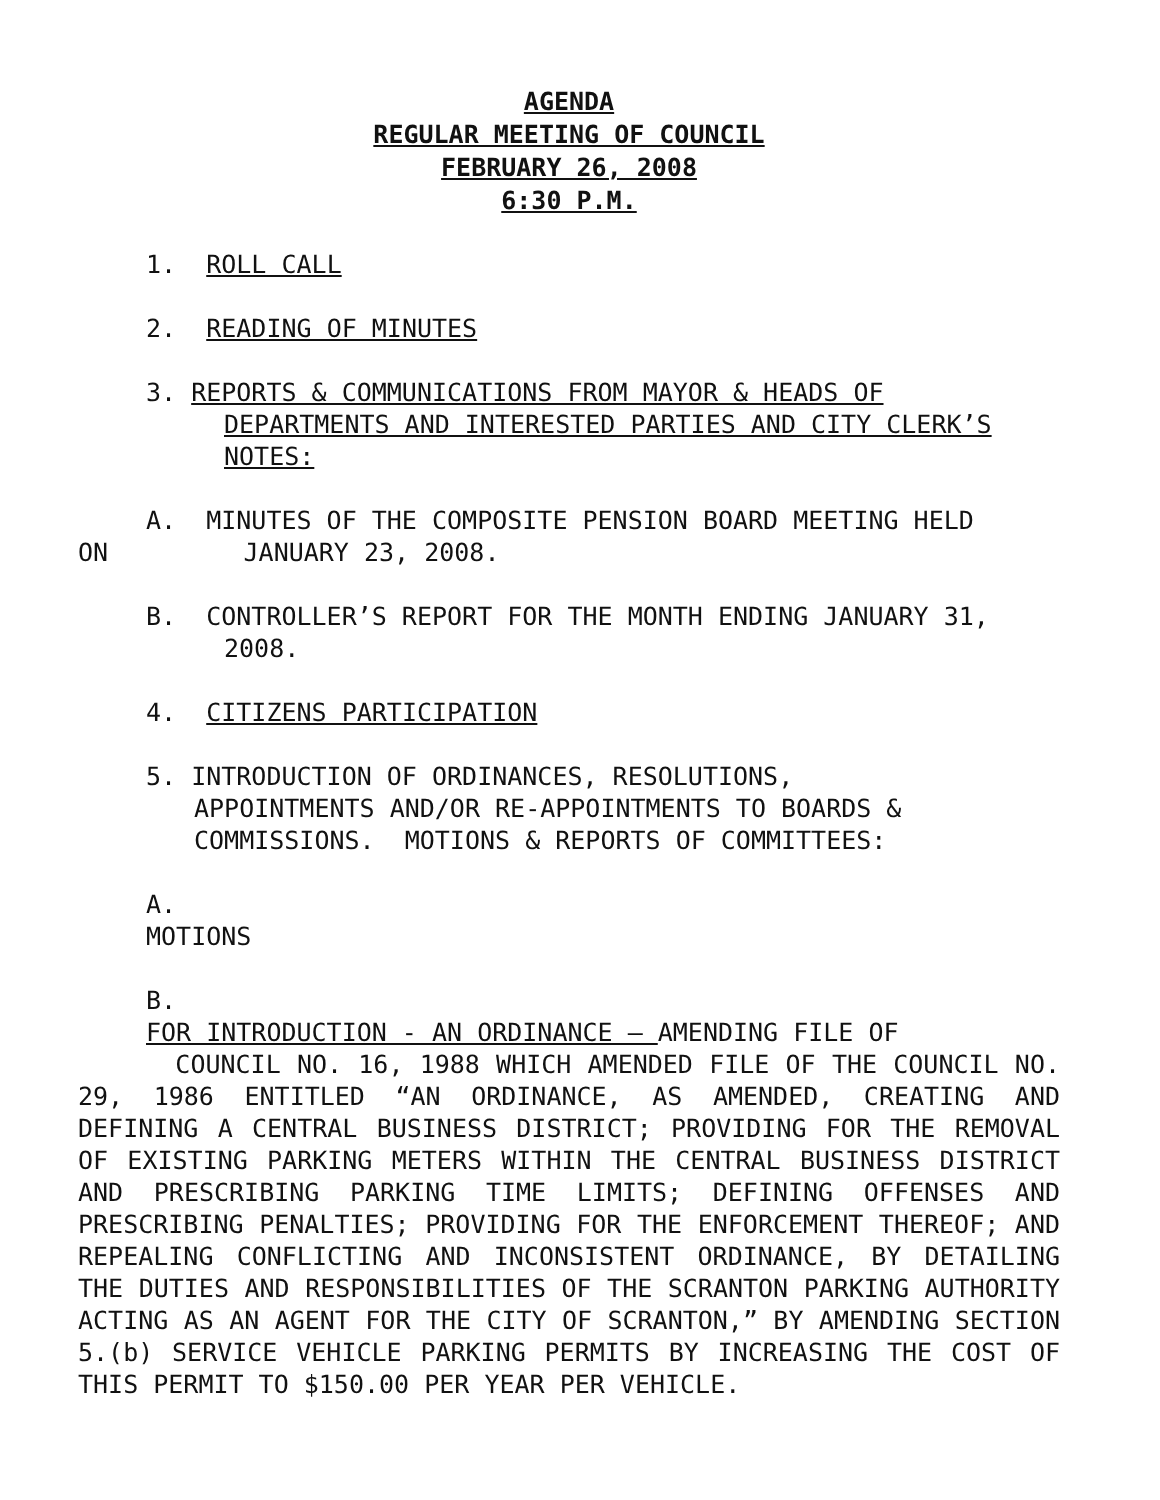AGENDA
REGULAR MEETING OF COUNCIL
FEBRUARY 26, 2008
6:30 P.M.
1. ROLL CALL
2. READING OF MINUTES
3. REPORTS & COMMUNICATIONS FROM MAYOR & HEADS OF
DEPARTMENTS AND INTERESTED PARTIES AND CITY CLERK’S
NOTES:
A. MINUTES OF THE COMPOSITE PENSION BOARD MEETING HELD
ON JANUARY 23, 2008.
B. CONTROLLER’S REPORT FOR THE MONTH ENDING JANUARY 31,
2008.
4. CITIZENS PARTICIPATION
5. INTRODUCTION OF ORDINANCES, RESOLUTIONS,
APPOINTMENTS AND/OR RE-APPOINTMENTS TO BOARDS &
COMMISSIONS. MOTIONS & REPORTS OF COMMITTEES:
A.
MOTIONS
B.
FOR INTRODUCTION - AN ORDINANCE – AMENDING FILE OF
COUNCIL NO. 16, 1988 WHICH AMENDED FILE OF THE COUNCIL NO. 29, 1986 ENTITLED “AN ORDINANCE, AS AMENDED, CREATING AND DEFINING A CENTRAL BUSINESS DISTRICT; PROVIDING FOR THE REMOVAL OF EXISTING PARKING METERS WITHIN THE CENTRAL BUSINESS DISTRICT AND PRESCRIBING PARKING TIME LIMITS; DEFINING OFFENSES AND PRESCRIBING PENALTIES; PROVIDING FOR THE ENFORCEMENT THEREOF; AND REPEALING CONFLICTING AND INCONSISTENT ORDINANCE, BY DETAILING THE DUTIES AND RESPONSIBILITIES OF THE SCRANTON PARKING AUTHORITY ACTING AS AN AGENT FOR THE CITY OF SCRANTON,” BY AMENDING SECTION 5.(b) SERVICE VEHICLE PARKING PERMITS BY INCREASING THE COST OF THIS PERMIT TO $150.00 PER YEAR PER VEHICLE.